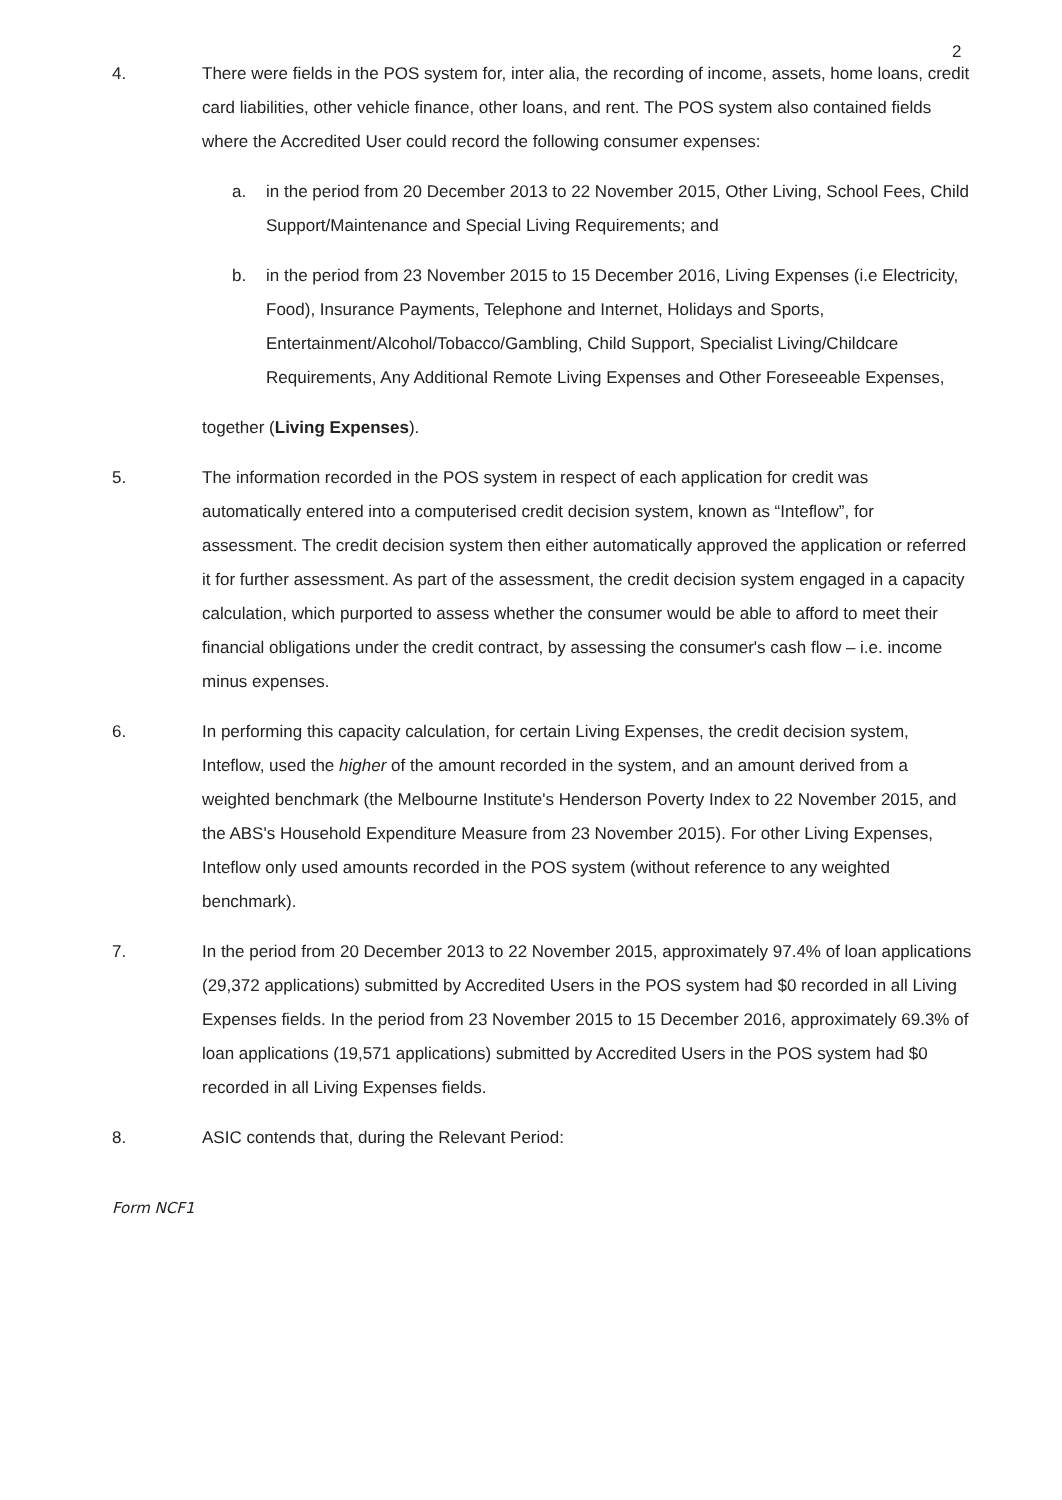2
4. There were fields in the POS system for, inter alia, the recording of income, assets, home loans, credit card liabilities, other vehicle finance, other loans, and rent. The POS system also contained fields where the Accredited User could record the following consumer expenses:
a. in the period from 20 December 2013 to 22 November 2015, Other Living, School Fees, Child Support/Maintenance and Special Living Requirements; and
b. in the period from 23 November 2015 to 15 December 2016, Living Expenses (i.e Electricity, Food), Insurance Payments, Telephone and Internet, Holidays and Sports, Entertainment/Alcohol/Tobacco/Gambling, Child Support, Specialist Living/Childcare Requirements, Any Additional Remote Living Expenses and Other Foreseeable Expenses,
together (Living Expenses).
5. The information recorded in the POS system in respect of each application for credit was automatically entered into a computerised credit decision system, known as “Inteflow”, for assessment. The credit decision system then either automatically approved the application or referred it for further assessment. As part of the assessment, the credit decision system engaged in a capacity calculation, which purported to assess whether the consumer would be able to afford to meet their financial obligations under the credit contract, by assessing the consumer's cash flow – i.e. income minus expenses.
6. In performing this capacity calculation, for certain Living Expenses, the credit decision system, Inteflow, used the higher of the amount recorded in the system, and an amount derived from a weighted benchmark (the Melbourne Institute's Henderson Poverty Index to 22 November 2015, and the ABS's Household Expenditure Measure from 23 November 2015). For other Living Expenses, Inteflow only used amounts recorded in the POS system (without reference to any weighted benchmark).
7. In the period from 20 December 2013 to 22 November 2015, approximately 97.4% of loan applications (29,372 applications) submitted by Accredited Users in the POS system had $0 recorded in all Living Expenses fields. In the period from 23 November 2015 to 15 December 2016, approximately 69.3% of loan applications (19,571 applications) submitted by Accredited Users in the POS system had $0 recorded in all Living Expenses fields.
8. ASIC contends that, during the Relevant Period:
Form NCF1